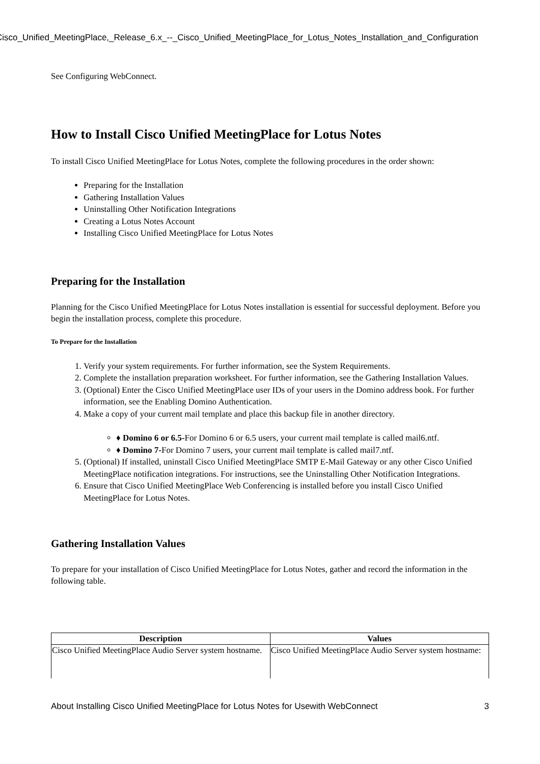Cisco_Unified_MeetingPlace,_Release_6.x_--_Cisco_Unified_MeetingPlace_for_Lotus_Notes_Installation_and_Configuration
See Configuring WebConnect.
How to Install Cisco Unified MeetingPlace for Lotus Notes
To install Cisco Unified MeetingPlace for Lotus Notes, complete the following procedures in the order shown:
Preparing for the Installation
Gathering Installation Values
Uninstalling Other Notification Integrations
Creating a Lotus Notes Account
Installing Cisco Unified MeetingPlace for Lotus Notes
Preparing for the Installation
Planning for the Cisco Unified MeetingPlace for Lotus Notes installation is essential for successful deployment. Before you begin the installation process, complete this procedure.
To Prepare for the Installation
1. Verify your system requirements. For further information, see the System Requirements.
2. Complete the installation preparation worksheet. For further information, see the Gathering Installation Values.
3. (Optional) Enter the Cisco Unified MeetingPlace user IDs of your users in the Domino address book. For further information, see the Enabling Domino Authentication.
4. Make a copy of your current mail template and place this backup file in another directory.
♦ Domino 6 or 6.5-For Domino 6 or 6.5 users, your current mail template is called mail6.ntf.
♦ Domino 7-For Domino 7 users, your current mail template is called mail7.ntf.
5. (Optional) If installed, uninstall Cisco Unified MeetingPlace SMTP E-Mail Gateway or any other Cisco Unified MeetingPlace notification integrations. For instructions, see the Uninstalling Other Notification Integrations.
6. Ensure that Cisco Unified MeetingPlace Web Conferencing is installed before you install Cisco Unified MeetingPlace for Lotus Notes.
Gathering Installation Values
To prepare for your installation of Cisco Unified MeetingPlace for Lotus Notes, gather and record the information in the following table.
| Description | Values |
| --- | --- |
| Cisco Unified MeetingPlace Audio Server system hostname. | Cisco Unified MeetingPlace Audio Server system hostname: |
About Installing Cisco Unified MeetingPlace for Lotus Notes for Usewith WebConnect 3